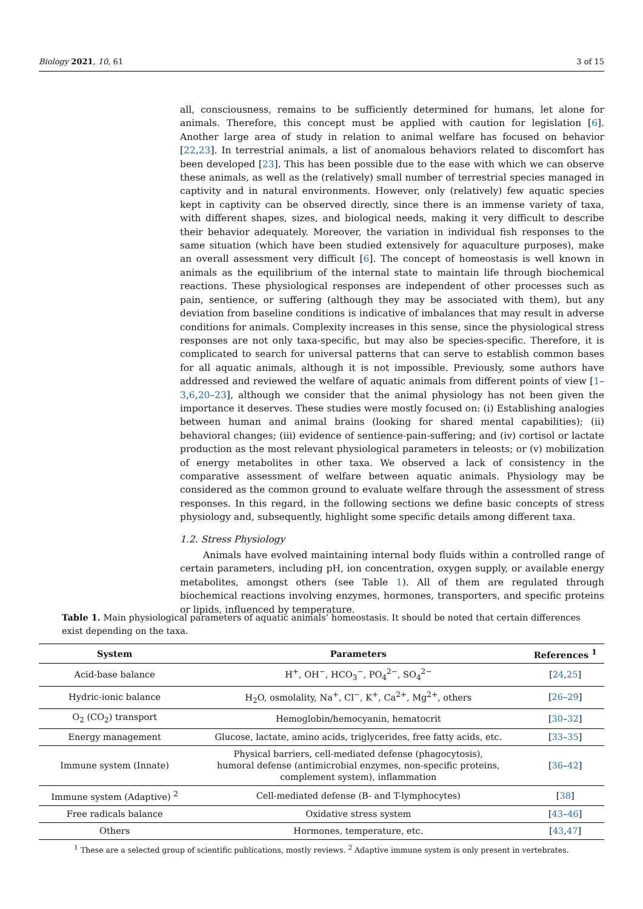Biology 2021, 10, 61 3 of 15
all, consciousness, remains to be sufficiently determined for humans, let alone for animals. Therefore, this concept must be applied with caution for legislation [6]. Another large area of study in relation to animal welfare has focused on behavior [22,23]. In terrestrial animals, a list of anomalous behaviors related to discomfort has been developed [23]. This has been possible due to the ease with which we can observe these animals, as well as the (relatively) small number of terrestrial species managed in captivity and in natural environments. However, only (relatively) few aquatic species kept in captivity can be observed directly, since there is an immense variety of taxa, with different shapes, sizes, and biological needs, making it very difficult to describe their behavior adequately. Moreover, the variation in individual fish responses to the same situation (which have been studied extensively for aquaculture purposes), make an overall assessment very difficult [6]. The concept of homeostasis is well known in animals as the equilibrium of the internal state to maintain life through biochemical reactions. These physiological responses are independent of other processes such as pain, sentience, or suffering (although they may be associated with them), but any deviation from baseline conditions is indicative of imbalances that may result in adverse conditions for animals. Complexity increases in this sense, since the physiological stress responses are not only taxa-specific, but may also be species-specific. Therefore, it is complicated to search for universal patterns that can serve to establish common bases for all aquatic animals, although it is not impossible. Previously, some authors have addressed and reviewed the welfare of aquatic animals from different points of view [1–3,6,20–23], although we consider that the animal physiology has not been given the importance it deserves. These studies were mostly focused on: (i) Establishing analogies between human and animal brains (looking for shared mental capabilities); (ii) behavioral changes; (iii) evidence of sentience-pain-suffering; and (iv) cortisol or lactate production as the most relevant physiological parameters in teleosts; or (v) mobilization of energy metabolites in other taxa. We observed a lack of consistency in the comparative assessment of welfare between aquatic animals. Physiology may be considered as the common ground to evaluate welfare through the assessment of stress responses. In this regard, in the following sections we define basic concepts of stress physiology and, subsequently, highlight some specific details among different taxa.
1.2. Stress Physiology
Animals have evolved maintaining internal body fluids within a controlled range of certain parameters, including pH, ion concentration, oxygen supply, or available energy metabolites, amongst others (see Table 1). All of them are regulated through biochemical reactions involving enzymes, hormones, transporters, and specific proteins or lipids, influenced by temperature.
Table 1. Main physiological parameters of aquatic animals’ homeostasis. It should be noted that certain differences exist depending on the taxa.
| System | Parameters | References <sup>1</sup> |
| --- | --- | --- |
| Acid-base balance | H<sup>+</sup>, OH<sup>−</sup>, HCO<sub>3</sub><sup>−</sup>, PO<sub>4</sub><sup>2−</sup>, SO<sub>4</sub><sup>2−</sup> | [ 24 , 25 ] |
| Hydric-ionic balance | H<sub>2</sub>O, osmolality, Na<sup>+</sup>, Cl<sup>−</sup>, K<sup>+</sup>, Ca<sup>2+</sup>, Mg<sup>2+</sup>, others | [ 26 – 29 ] |
| O<sub>2</sub> (CO<sub>2</sub>) transport | Hemoglobin/hemocyanin, hematocrit | [ 30 – 32 ] |
| Energy management | Glucose, lactate, amino acids, triglycerides, free fatty acids, etc. | [ 33 – 35 ] |
| Immune system (Innate) | Physical barriers, cell-mediated defense (phagocytosis), humoral defense (antimicrobial enzymes, non-specific proteins, complement system), inflammation | [ 36 – 42 ] |
| Immune system (Adaptive) <sup>2</sup> | Cell-mediated defense (B- and T-lymphocytes) | [ 38 ] |
| Free radicals balance | Oxidative stress system | [ 43 – 46 ] |
| Others | Hormones, temperature, etc. | [ 43 , 47 ] |
<sup>1</sup> These are a selected group of scientific publications, mostly reviews. <sup>2</sup> Adaptive immune system is only present in vertebrates.